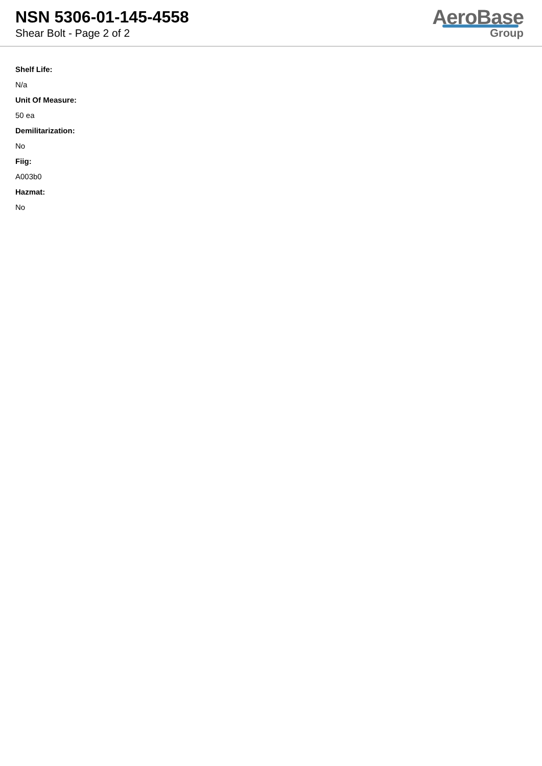NSN 5306-01-145-4558
Shear Bolt - Page 2 of 2
AeroBase
Group
Shelf Life:
N/a
Unit Of Measure:
50 ea
Demilitarization:
No
Fiig:
A003b0
Hazmat:
No